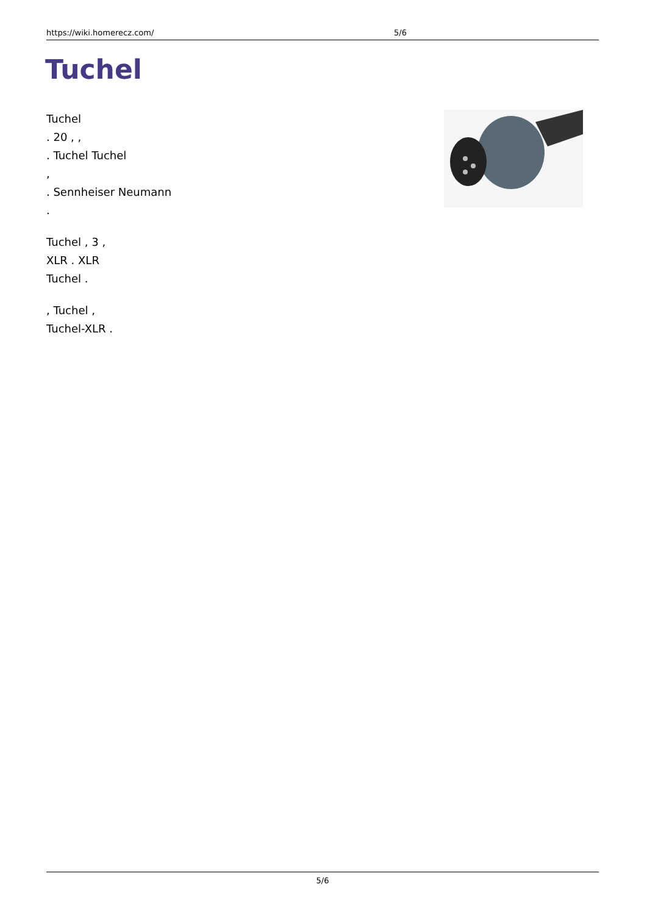https://wiki.homerecz.com/ 5/6
Tuchel
Tuchel
. 20 , ,
. Tuchel Tuchel
,
. Sennheiser Neumann
.
Tuchel , 3 ,
XLR . XLR
Tuchel .
, Tuchel ,
Tuchel-XLR .
5/6